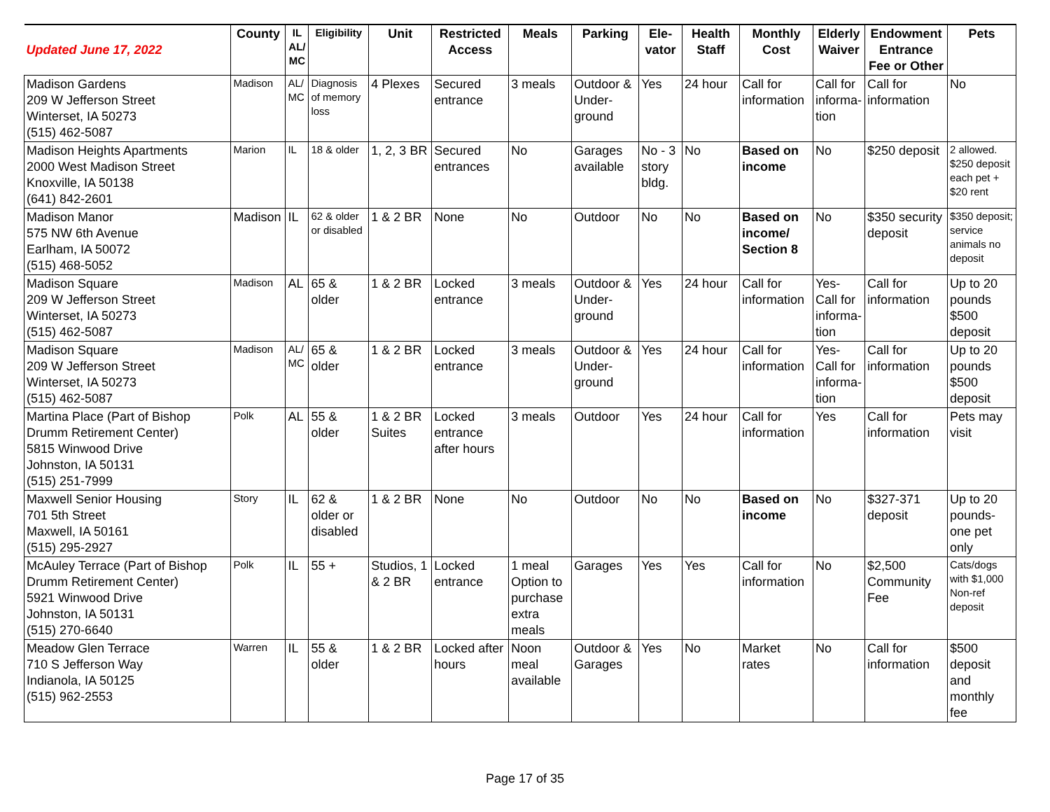| Updated June 17, 2022 | County | IL AL/ MC | Eligibility | Unit | Restricted Access | Meals | Parking | Ele-vator | Health Staff | Monthly Cost | Elderly Waiver | Endowment Entrance Fee or Other | Pets |
| --- | --- | --- | --- | --- | --- | --- | --- | --- | --- | --- | --- | --- | --- |
| Madison Gardens 209 W Jefferson Street Winterset, IA 50273 (515) 462-5087 | Madison | AL/ MC | Diagnosis of memory loss | 4 Plexes | Secured entrance | 3 meals | Outdoor & Under-ground | Yes | 24 hour | Call for information | Call for informa-tion | Call for information | No |
| Madison Heights Apartments 2000 West Madison Street Knoxville, IA 50138 (641) 842-2601 | Marion | IL | 18 & older | 1, 2, 3 BR | Secured entrances | No | Garages available | No - 3 story bldg. | No | Based on income | No | $250 deposit | 2 allowed. $250 deposit each pet + $20 rent |
| Madison Manor 575 NW 6th Avenue Earlham, IA 50072 (515) 468-5052 | Madison | IL | 62 & older or disabled | 1 & 2 BR | None | No | Outdoor | No | No | Based on income/ Section 8 | No | $350 security deposit | $350 deposit; service animals no deposit |
| Madison Square 209 W Jefferson Street Winterset, IA 50273 (515) 462-5087 | Madison | AL | 65 & older | 1 & 2 BR | Locked entrance | 3 meals | Outdoor & Under-ground | Yes | 24 hour | Call for information | Yes- Call for informa-tion | Call for information | Up to 20 pounds $500 deposit |
| Madison Square 209 W Jefferson Street Winterset, IA 50273 (515) 462-5087 | Madison | AL/ MC | 65 & older | 1 & 2 BR | Locked entrance | 3 meals | Outdoor & Under-ground | Yes | 24 hour | Call for information | Yes- Call for informa-tion | Call for information | Up to 20 pounds $500 deposit |
| Martina Place (Part of Bishop Drumm Retirement Center) 5815 Winwood Drive Johnston, IA 50131 (515) 251-7999 | Polk | AL | 55 & older | 1 & 2 BR Suites | Locked entrance after hours | 3 meals | Outdoor | Yes | 24 hour | Call for information | Yes | Call for information | Pets may visit |
| Maxwell Senior Housing 701 5th Street Maxwell, IA 50161 (515) 295-2927 | Story | IL | 62 & older or disabled | 1 & 2 BR | None | No | Outdoor | No | No | Based on income | No | $327-371 deposit | Up to 20 pounds- one pet only |
| McAuley Terrace (Part of Bishop Drumm Retirement Center) 5921 Winwood Drive Johnston, IA 50131 (515) 270-6640 | Polk | IL | 55 + | Studios, 1 & 2 BR | Locked entrance | 1 meal Option to purchase extra meals | Garages | Yes | Yes | Call for information | No | $2,500 Community Fee | Cats/dogs with $1,000 Non-ref deposit |
| Meadow Glen Terrace 710 S Jefferson Way Indianola, IA 50125 (515) 962-2553 | Warren | IL | 55 & older | 1 & 2 BR | Locked after hours | Noon meal available | Outdoor & Garages | Yes | No | Market rates | No | Call for information | $500 deposit and monthly fee |
Page 17 of 35